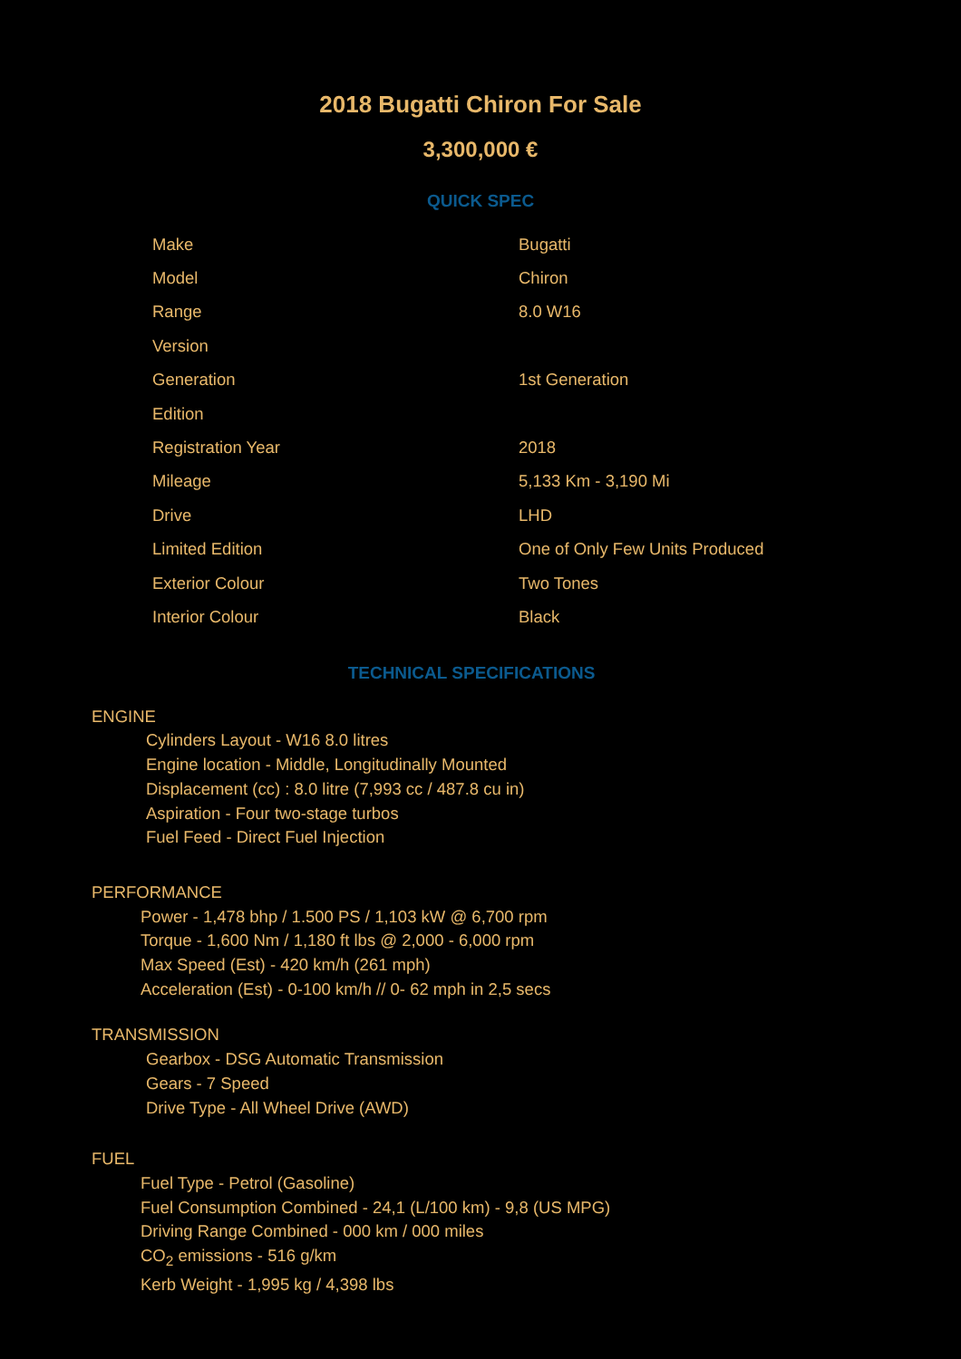2018 Bugatti Chiron For Sale
3,300,000 €
QUICK SPEC
| Make | Bugatti |
| Model | Chiron |
| Range | 8.0 W16 |
| Version | |
| Generation | 1st Generation |
| Edition | |
| Registration Year | 2018 |
| Mileage | 5,133 Km - 3,190 Mi |
| Drive | LHD |
| Limited Edition | One of Only Few Units Produced |
| Exterior Colour | Two Tones |
| Interior Colour | Black |
TECHNICAL SPECIFICATIONS
ENGINE
Cylinders Layout - W16 8.0 litres
Engine location - Middle, Longitudinally Mounted
Displacement (cc) : 8.0 litre (7,993 cc / 487.8 cu in)
Aspiration - Four two-stage turbos
Fuel Feed - Direct Fuel Injection
PERFORMANCE
Power - 1,478 bhp / 1.500 PS / 1,103 kW @ 6,700 rpm
Torque - 1,600 Nm / 1,180 ft lbs @ 2,000 - 6,000 rpm
Max Speed (Est) - 420 km/h (261 mph)
Acceleration (Est) - 0-100 km/h // 0- 62 mph in 2,5 secs
TRANSMISSION
Gearbox - DSG Automatic Transmission
Gears - 7 Speed
Drive Type - All Wheel Drive (AWD)
FUEL
Fuel Type - Petrol (Gasoline)
Fuel Consumption Combined - 24,1 (L/100 km) - 9,8 (US MPG)
Driving Range Combined - 000 km / 000 miles
CO<sub>2</sub> emissions - 516 g/km
Kerb Weight - 1,995 kg / 4,398 lbs